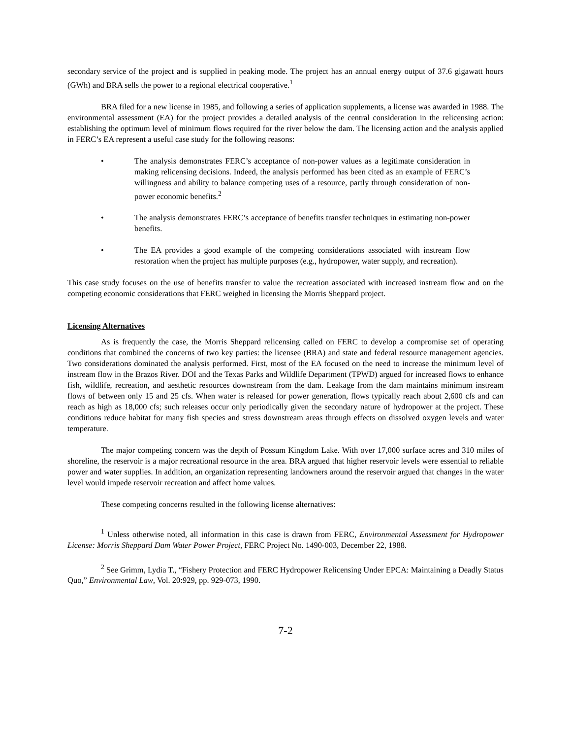secondary service of the project and is supplied in peaking mode. The project has an annual energy output of 37.6 gigawatt hours (GWh) and BRA sells the power to a regional electrical cooperative.<sup>1</sup>
BRA filed for a new license in 1985, and following a series of application supplements, a license was awarded in 1988. The environmental assessment (EA) for the project provides a detailed analysis of the central consideration in the relicensing action: establishing the optimum level of minimum flows required for the river below the dam. The licensing action and the analysis applied in FERC’s EA represent a useful case study for the following reasons:
• The analysis demonstrates FERC’s acceptance of non-power values as a legitimate consideration in making relicensing decisions. Indeed, the analysis performed has been cited as an example of FERC’s willingness and ability to balance competing uses of a resource, partly through consideration of non-power economic benefits.<sup>2</sup>
• The analysis demonstrates FERC’s acceptance of benefits transfer techniques in estimating non-power benefits.
• The EA provides a good example of the competing considerations associated with instream flow restoration when the project has multiple purposes (e.g., hydropower, water supply, and recreation).
This case study focuses on the use of benefits transfer to value the recreation associated with increased instream flow and on the competing economic considerations that FERC weighed in licensing the Morris Sheppard project.
Licensing Alternatives
As is frequently the case, the Morris Sheppard relicensing called on FERC to develop a compromise set of operating conditions that combined the concerns of two key parties: the licensee (BRA) and state and federal resource management agencies. Two considerations dominated the analysis performed. First, most of the EA focused on the need to increase the minimum level of instream flow in the Brazos River. DOI and the Texas Parks and Wildlife Department (TPWD) argued for increased flows to enhance fish, wildlife, recreation, and aesthetic resources downstream from the dam. Leakage from the dam maintains minimum instream flows of between only 15 and 25 cfs. When water is released for power generation, flows typically reach about 2,600 cfs and can reach as high as 18,000 cfs; such releases occur only periodically given the secondary nature of hydropower at the project. These conditions reduce habitat for many fish species and stress downstream areas through effects on dissolved oxygen levels and water temperature.
The major competing concern was the depth of Possum Kingdom Lake. With over 17,000 surface acres and 310 miles of shoreline, the reservoir is a major recreational resource in the area. BRA argued that higher reservoir levels were essential to reliable power and water supplies. In addition, an organization representing landowners around the reservoir argued that changes in the water level would impede reservoir recreation and affect home values.
These competing concerns resulted in the following license alternatives:
<sup>1</sup> Unless otherwise noted, all information in this case is drawn from FERC, Environmental Assessment for Hydropower License: Morris Sheppard Dam Water Power Project, FERC Project No. 1490-003, December 22, 1988.
<sup>2</sup> See Grimm, Lydia T., “Fishery Protection and FERC Hydropower Relicensing Under EPCA: Maintaining a Deadly Status Quo,” Environmental Law, Vol. 20:929, pp. 929-073, 1990.
7-2